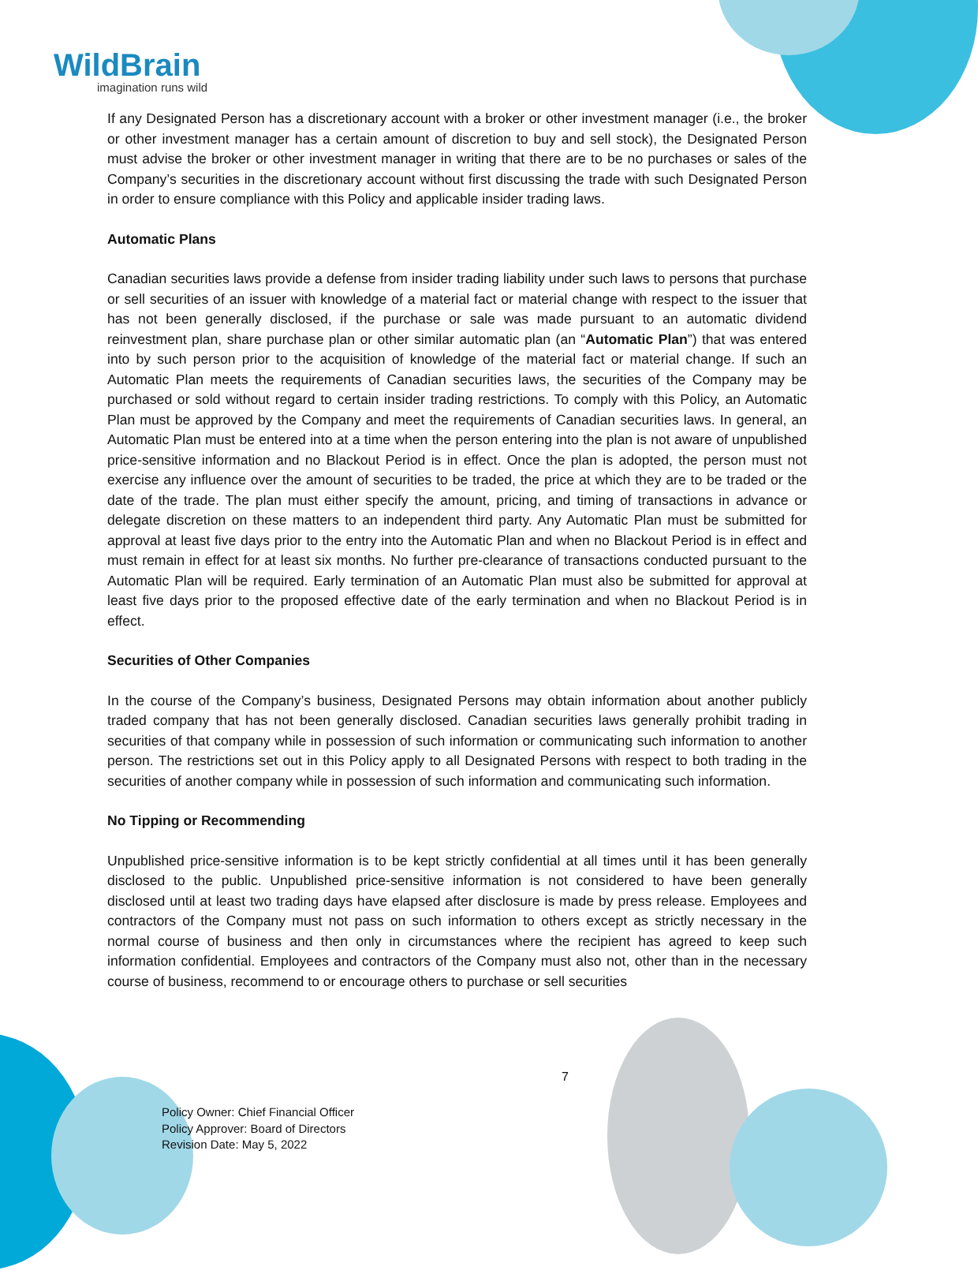WildBrain
imagination runs wild
If any Designated Person has a discretionary account with a broker or other investment manager (i.e., the broker or other investment manager has a certain amount of discretion to buy and sell stock), the Designated Person must advise the broker or other investment manager in writing that there are to be no purchases or sales of the Company’s securities in the discretionary account without first discussing the trade with such Designated Person in order to ensure compliance with this Policy and applicable insider trading laws.
Automatic Plans
Canadian securities laws provide a defense from insider trading liability under such laws to persons that purchase or sell securities of an issuer with knowledge of a material fact or material change with respect to the issuer that has not been generally disclosed, if the purchase or sale was made pursuant to an automatic dividend reinvestment plan, share purchase plan or other similar automatic plan (an “Automatic Plan”) that was entered into by such person prior to the acquisition of knowledge of the material fact or material change. If such an Automatic Plan meets the requirements of Canadian securities laws, the securities of the Company may be purchased or sold without regard to certain insider trading restrictions. To comply with this Policy, an Automatic Plan must be approved by the Company and meet the requirements of Canadian securities laws. In general, an Automatic Plan must be entered into at a time when the person entering into the plan is not aware of unpublished price-sensitive information and no Blackout Period is in effect. Once the plan is adopted, the person must not exercise any influence over the amount of securities to be traded, the price at which they are to be traded or the date of the trade. The plan must either specify the amount, pricing, and timing of transactions in advance or delegate discretion on these matters to an independent third party. Any Automatic Plan must be submitted for approval at least five days prior to the entry into the Automatic Plan and when no Blackout Period is in effect and must remain in effect for at least six months. No further pre-clearance of transactions conducted pursuant to the Automatic Plan will be required. Early termination of an Automatic Plan must also be submitted for approval at least five days prior to the proposed effective date of the early termination and when no Blackout Period is in effect.
Securities of Other Companies
In the course of the Company’s business, Designated Persons may obtain information about another publicly traded company that has not been generally disclosed. Canadian securities laws generally prohibit trading in securities of that company while in possession of such information or communicating such information to another person. The restrictions set out in this Policy apply to all Designated Persons with respect to both trading in the securities of another company while in possession of such information and communicating such information.
No Tipping or Recommending
Unpublished price-sensitive information is to be kept strictly confidential at all times until it has been generally disclosed to the public. Unpublished price-sensitive information is not considered to have been generally disclosed until at least two trading days have elapsed after disclosure is made by press release. Employees and contractors of the Company must not pass on such information to others except as strictly necessary in the normal course of business and then only in circumstances where the recipient has agreed to keep such information confidential. Employees and contractors of the Company must also not, other than in the necessary course of business, recommend to or encourage others to purchase or sell securities
7
Policy Owner: Chief Financial Officer
Policy Approver: Board of Directors
Revision Date: May 5, 2022